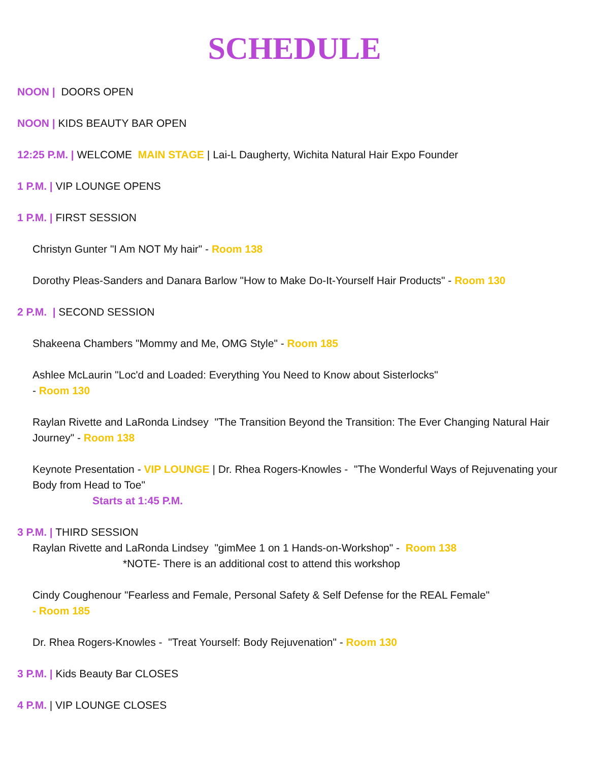SCHEDULE
NOON | DOORS OPEN
NOON | KIDS BEAUTY BAR OPEN
12:25 P.M. | WELCOME MAIN STAGE | Lai-L Daugherty, Wichita Natural Hair Expo Founder
1 P.M. | VIP LOUNGE OPENS
1 P.M. | FIRST SESSION
Christyn Gunter "I Am NOT My hair" - Room 138
Dorothy Pleas-Sanders and Danara Barlow "How to Make Do-It-Yourself Hair Products" - Room 130
2 P.M. | SECOND SESSION
Shakeena Chambers "Mommy and Me, OMG Style" - Room 185
Ashlee McLaurin "Loc'd and Loaded: Everything You Need to Know about Sisterlocks"
- Room 130
Raylan Rivette and LaRonda Lindsey "The Transition Beyond the Transition: The Ever Changing Natural Hair Journey" - Room 138
Keynote Presentation - VIP LOUNGE | Dr. Rhea Rogers-Knowles - "The Wonderful Ways of Rejuvenating your Body from Head to Toe"
Starts at 1:45 P.M.
3 P.M. | THIRD SESSION
Raylan Rivette and LaRonda Lindsey "gimMee 1 on 1 Hands-on-Workshop" - Room 138
*NOTE- There is an additional cost to attend this workshop
Cindy Coughenour "Fearless and Female, Personal Safety & Self Defense for the REAL Female"
- Room 185
Dr. Rhea Rogers-Knowles - "Treat Yourself: Body Rejuvenation" - Room 130
3 P.M. | Kids Beauty Bar CLOSES
4 P.M. | VIP LOUNGE CLOSES